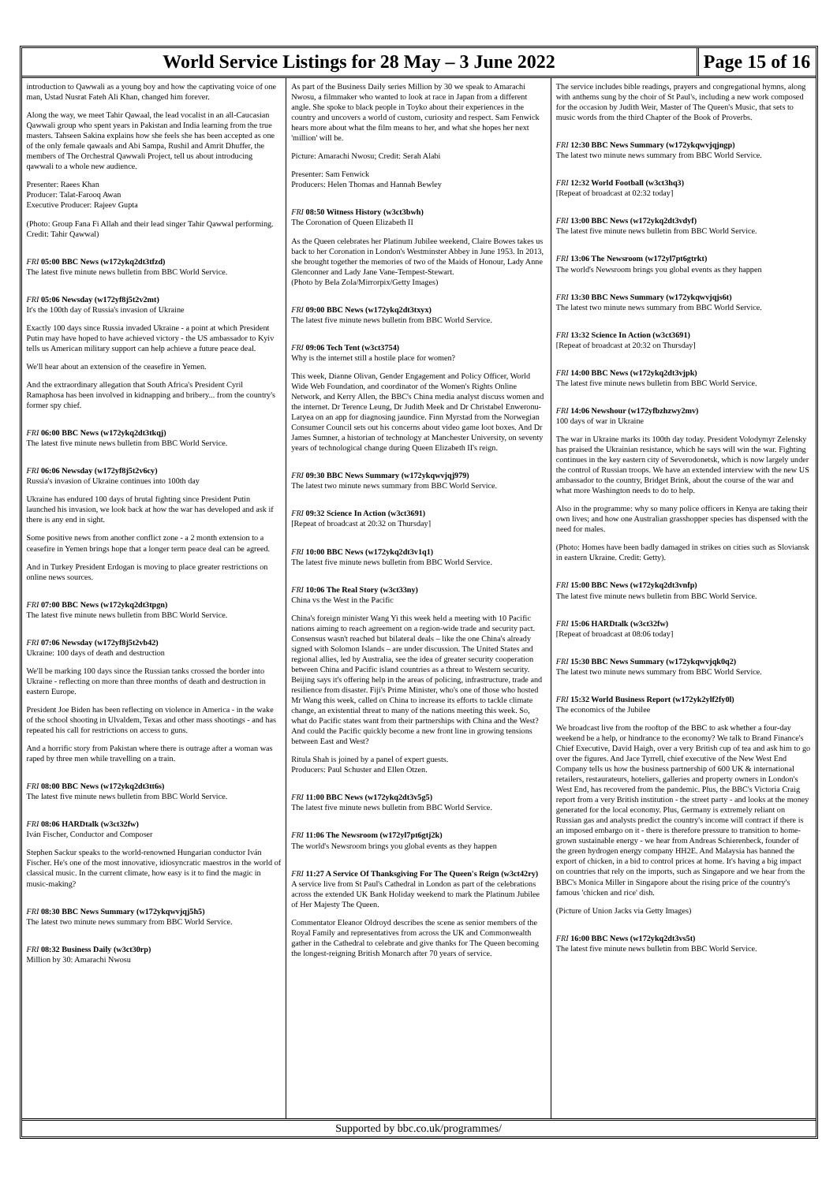World Service Listings for 28 May – 3 June 2022
Page 15 of 16
introduction to Qawwali as a young boy and how the captivating voice of one man, Ustad Nusrat Fateh Ali Khan, changed him forever.
Along the way, we meet Tahir Qawaal, the lead vocalist in an all-Caucasian Qawwali group who spent years in Pakistan and India learning from the true masters. Tahseen Sakina explains how she feels she has been accepted as one of the only female qawaals and Abi Sampa, Rushil and Amrit Dhuffer, the members of The Orchestral Qawwali Project, tell us about introducing qawwali to a whole new audience.
Presenter: Raees Khan
Producer: Talat-Farooq Awan
Executive Producer: Rajeev Gupta
(Photo: Group Fana Fi Allah and their lead singer Tahir Qawwal performing. Credit: Tahir Qawwal)
FRI 05:00 BBC News (w172ykq2dt3tfzd)
The latest five minute news bulletin from BBC World Service.
FRI 05:06 Newsday (w172yf8j5t2v2mt)
It's the 100th day of Russia's invasion of Ukraine
Exactly 100 days since Russia invaded Ukraine - a point at which President Putin may have hoped to have achieved victory - the US ambassador to Kyiv tells us American military support can help achieve a future peace deal.
We'll hear about an extension of the ceasefire in Yemen.
And the extraordinary allegation that South Africa's President Cyril Ramaphosa has been involved in kidnapping and bribery... from the country's former spy chief.
FRI 06:00 BBC News (w172ykq2dt3tkqj)
The latest five minute news bulletin from BBC World Service.
FRI 06:06 Newsday (w172yf8j5t2v6cy)
Russia's invasion of Ukraine continues into 100th day
Ukraine has endured 100 days of brutal fighting since President Putin launched his invasion, we look back at how the war has developed and ask if there is any end in sight.
Some positive news from another conflict zone - a 2 month extension to a ceasefire in Yemen brings hope that a longer term peace deal can be agreed.
And in Turkey President Erdogan is moving to place greater restrictions on online news sources.
FRI 07:00 BBC News (w172ykq2dt3tpgn)
The latest five minute news bulletin from BBC World Service.
FRI 07:06 Newsday (w172yf8j5t2vb42)
Ukraine: 100 days of death and destruction
We'll be marking 100 days since the Russian tanks crossed the border into Ukraine - reflecting on more than three months of death and destruction in eastern Europe.
President Joe Biden has been reflecting on violence in America - in the wake of the school shooting in Ulvaldem, Texas and other mass shootings - and has repeated his call for restrictions on access to guns.
And a horrific story from Pakistan where there is outrage after a woman was raped by three men while travelling on a train.
FRI 08:00 BBC News (w172ykq2dt3tt6s)
The latest five minute news bulletin from BBC World Service.
FRI 08:06 HARDtalk (w3ct32fw)
Iván Fischer, Conductor and Composer
Stephen Sackur speaks to the world-renowned Hungarian conductor Iván Fischer. He's one of the most innovative, idiosyncratic maestros in the world of classical music. In the current climate, how easy is it to find the magic in music-making?
FRI 08:30 BBC News Summary (w172ykqwvjqj5h5)
The latest two minute news summary from BBC World Service.
FRI 08:32 Business Daily (w3ct30rp)
Million by 30: Amarachi Nwosu
As part of the Business Daily series Million by 30 we speak to Amarachi Nwosu, a filmmaker who wanted to look at race in Japan from a different angle. She spoke to black people in Toyko about their experiences in the country and uncovers a world of custom, curiosity and respect. Sam Fenwick hears more about what the film means to her, and what she hopes her next 'million' will be.
Picture: Amarachi Nwosu; Credit: Serah Alabi
Presenter: Sam Fenwick
Producers: Helen Thomas and Hannah Bewley
FRI 08:50 Witness History (w3ct3bwh)
The Coronation of Queen Elizabeth II
As the Queen celebrates her Platinum Jubilee weekend, Claire Bowes takes us back to her Coronation in London's Westminster Abbey in June 1953. In 2013, she brought together the memories of two of the Maids of Honour, Lady Anne Glenconner and Lady Jane Vane-Tempest-Stewart.
(Photo by Bela Zola/Mirrorpix/Getty Images)
FRI 09:00 BBC News (w172ykq2dt3txyx)
The latest five minute news bulletin from BBC World Service.
FRI 09:06 Tech Tent (w3ct3754)
Why is the internet still a hostile place for women?
This week, Dianne Olivan, Gender Engagement and Policy Officer, World Wide Web Foundation, and coordinator of the Women's Rights Online Network, and Kerry Allen, the BBC's China media analyst discuss women and the internet. Dr Terence Leung, Dr Judith Meek and Dr Christabel Enweronu-Laryea on an app for diagnosing jaundice. Finn Myrstad from the Norwegian Consumer Council sets out his concerns about video game loot boxes. And Dr James Sumner, a historian of technology at Manchester University, on seventy years of technological change during Queen Elizabeth II's reign.
FRI 09:30 BBC News Summary (w172ykqwvjqj979)
The latest two minute news summary from BBC World Service.
FRI 09:32 Science In Action (w3ct3691)
[Repeat of broadcast at 20:32 on Thursday]
FRI 10:00 BBC News (w172ykq2dt3v1q1)
The latest five minute news bulletin from BBC World Service.
FRI 10:06 The Real Story (w3ct33ny)
China vs the West in the Pacific
China's foreign minister Wang Yi this week held a meeting with 10 Pacific nations aiming to reach agreement on a region-wide trade and security pact. Consensus wasn't reached but bilateral deals – like the one China's already signed with Solomon Islands – are under discussion. The United States and regional allies, led by Australia, see the idea of greater security cooperation between China and Pacific island countries as a threat to Western security. Beijing says it's offering help in the areas of policing, infrastructure, trade and resilience from disaster. Fiji's Prime Minister, who's one of those who hosted Mr Wang this week, called on China to increase its efforts to tackle climate change, an existential threat to many of the nations meeting this week. So, what do Pacific states want from their partnerships with China and the West? And could the Pacific quickly become a new front line in growing tensions between East and West?
Ritula Shah is joined by a panel of expert guests.
Producers: Paul Schuster and Ellen Otzen.
FRI 11:00 BBC News (w172ykq2dt3v5g5)
The latest five minute news bulletin from BBC World Service.
FRI 11:06 The Newsroom (w172yl7pt6gtj2k)
The world's Newsroom brings you global events as they happen
FRI 11:27 A Service Of Thanksgiving For The Queen's Reign (w3ct42ry)
A service live from St Paul's Cathedral in London as part of the celebrations across the extended UK Bank Holiday weekend to mark the Platinum Jubilee of Her Majesty The Queen.
Commentator Eleanor Oldroyd describes the scene as senior members of the Royal Family and representatives from across the UK and Commonwealth gather in the Cathedral to celebrate and give thanks for The Queen becoming the longest-reigning British Monarch after 70 years of service.
The service includes bible readings, prayers and congregational hymns, along with anthems sung by the choir of St Paul's, including a new work composed for the occasion by Judith Weir, Master of The Queen's Music, that sets to music words from the third Chapter of the Book of Proverbs.
FRI 12:30 BBC News Summary (w172ykqwvjqjngp)
The latest two minute news summary from BBC World Service.
FRI 12:32 World Football (w3ct3hq3)
[Repeat of broadcast at 02:32 today]
FRI 13:00 BBC News (w172ykq2dt3vdyf)
The latest five minute news bulletin from BBC World Service.
FRI 13:06 The Newsroom (w172yl7pt6gtrkt)
The world's Newsroom brings you global events as they happen
FRI 13:30 BBC News Summary (w172ykqwvjqjs6t)
The latest two minute news summary from BBC World Service.
FRI 13:32 Science In Action (w3ct3691)
[Repeat of broadcast at 20:32 on Thursday]
FRI 14:00 BBC News (w172ykq2dt3vjpk)
The latest five minute news bulletin from BBC World Service.
FRI 14:06 Newshour (w172yfbzhzwy2mv)
100 days of war in Ukraine
The war in Ukraine marks its 100th day today. President Volodymyr Zelensky has praised the Ukrainian resistance, which he says will win the war. Fighting continues in the key eastern city of Severodonetsk, which is now largely under the control of Russian troops. We have an extended interview with the new US ambassador to the country, Bridget Brink, about the course of the war and what more Washington needs to do to help.
Also in the programme: why so many police officers in Kenya are taking their own lives; and how one Australian grasshopper species has dispensed with the need for males.
(Photo: Homes have been badly damaged in strikes on cities such as Sloviansk in eastern Ukraine. Credit: Getty).
FRI 15:00 BBC News (w172ykq2dt3vnfp)
The latest five minute news bulletin from BBC World Service.
FRI 15:06 HARDtalk (w3ct32fw)
[Repeat of broadcast at 08:06 today]
FRI 15:30 BBC News Summary (w172ykqwvjqk0q2)
The latest two minute news summary from BBC World Service.
FRI 15:32 World Business Report (w172yk2ylf2fy0l)
The economics of the Jubilee
We broadcast live from the rooftop of the BBC to ask whether a four-day weekend be a help, or hindrance to the economy? We talk to Brand Finance's Chief Executive, David Haigh, over a very British cup of tea and ask him to go over the figures. And Jace Tyrrell, chief executive of the New West End Company tells us how the business partnership of 600 UK & international retailers, restaurateurs, hoteliers, galleries and property owners in London's West End, has recovered from the pandemic. Plus, the BBC's Victoria Craig report from a very British institution - the street party - and looks at the money generated for the local economy. Plus, Germany is extremely reliant on Russian gas and analysts predict the country's income will contract if there is an imposed embargo on it - there is therefore pressure to transition to home-grown sustainable energy - we hear from Andreas Schierenbeck, founder of the green hydrogen energy company HH2E. And Malaysia has banned the export of chicken, in a bid to control prices at home. It's having a big impact on countries that rely on the imports, such as Singapore and we hear from the BBC's Monica Miller in Singapore about the rising price of the country's famous 'chicken and rice' dish.
(Picture of Union Jacks via Getty Images)
FRI 16:00 BBC News (w172ykq2dt3vs5t)
The latest five minute news bulletin from BBC World Service.
Supported by bbc.co.uk/programmes/